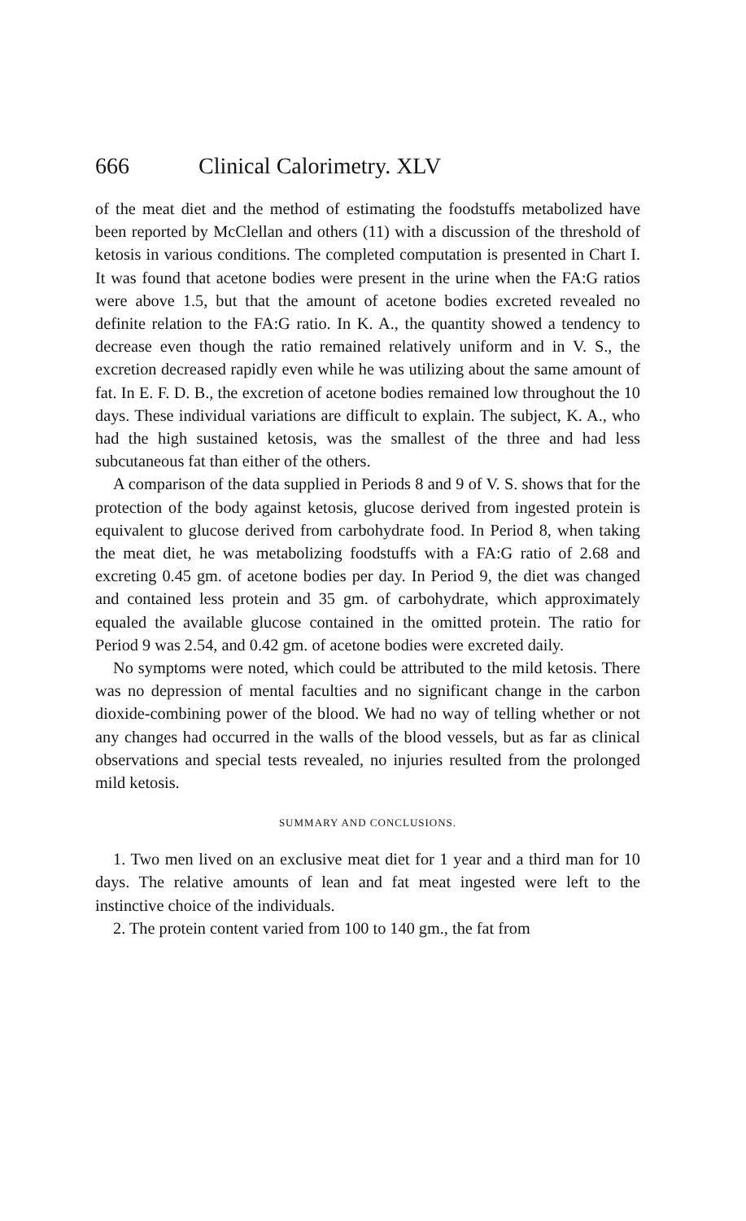666 Clinical Calorimetry. XLV
of the meat diet and the method of estimating the foodstuffs metabolized have been reported by McClellan and others (11) with a discussion of the threshold of ketosis in various conditions. The completed computation is presented in Chart I. It was found that acetone bodies were present in the urine when the FA:G ratios were above 1.5, but that the amount of acetone bodies excreted revealed no definite relation to the FA:G ratio. In K. A., the quantity showed a tendency to decrease even though the ratio remained relatively uniform and in V. S., the excretion decreased rapidly even while he was utilizing about the same amount of fat. In E. F. D. B., the excretion of acetone bodies remained low throughout the 10 days. These individual variations are difficult to explain. The subject, K. A., who had the high sustained ketosis, was the smallest of the three and had less subcutaneous fat than either of the others.
A comparison of the data supplied in Periods 8 and 9 of V. S. shows that for the protection of the body against ketosis, glucose derived from ingested protein is equivalent to glucose derived from carbohydrate food. In Period 8, when taking the meat diet, he was metabolizing foodstuffs with a FA:G ratio of 2.68 and excreting 0.45 gm. of acetone bodies per day. In Period 9, the diet was changed and contained less protein and 35 gm. of carbohydrate, which approximately equaled the available glucose contained in the omitted protein. The ratio for Period 9 was 2.54, and 0.42 gm. of acetone bodies were excreted daily.
No symptoms were noted, which could be attributed to the mild ketosis. There was no depression of mental faculties and no significant change in the carbon dioxide-combining power of the blood. We had no way of telling whether or not any changes had occurred in the walls of the blood vessels, but as far as clinical observations and special tests revealed, no injuries resulted from the prolonged mild ketosis.
SUMMARY AND CONCLUSIONS.
1. Two men lived on an exclusive meat diet for 1 year and a third man for 10 days. The relative amounts of lean and fat meat ingested were left to the instinctive choice of the individuals.
2. The protein content varied from 100 to 140 gm., the fat from